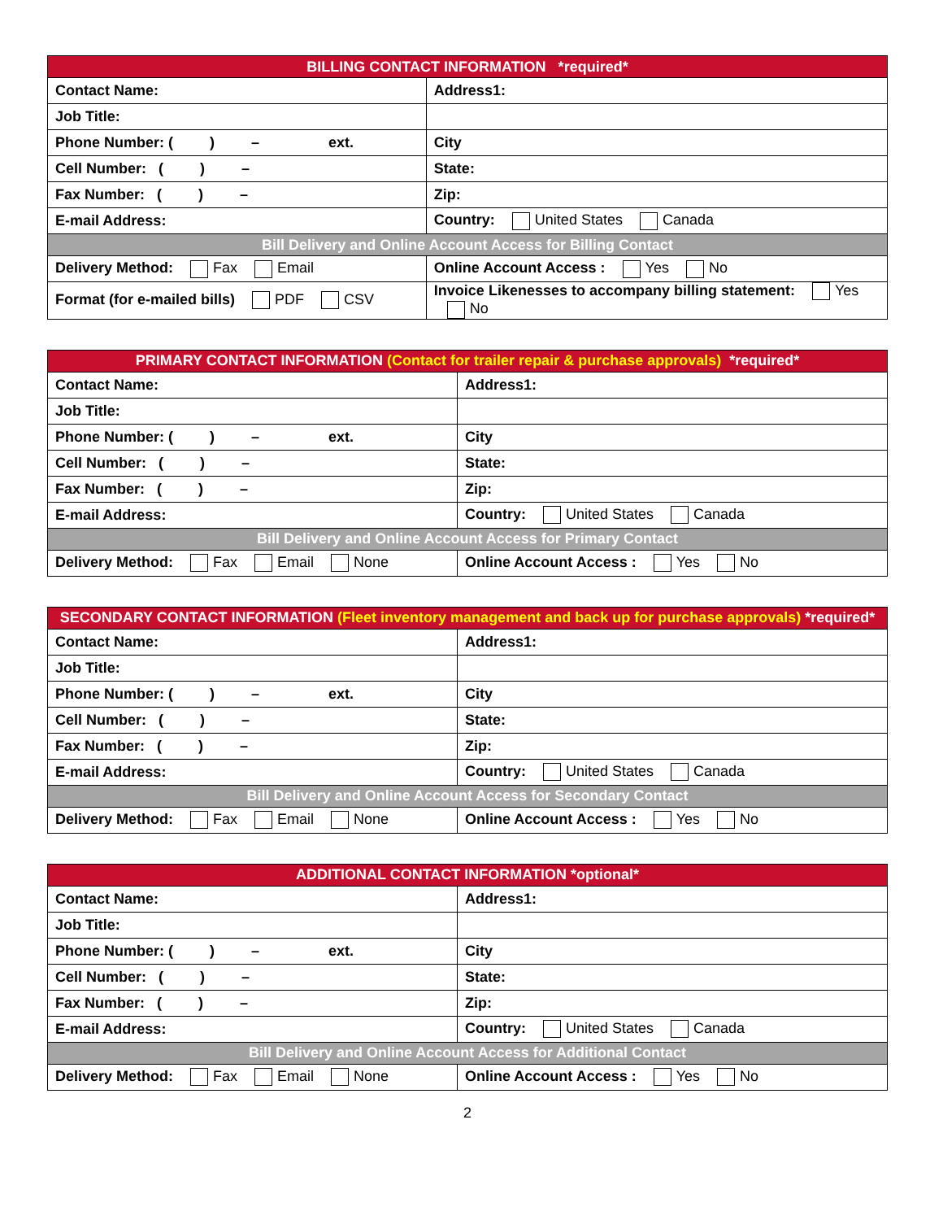| BILLING CONTACT INFORMATION *required* | | |
| --- | --- | --- |
| Contact Name: | | Address1: |
| Job Title: | | |
| Phone Number: ( ) – ext. | | City |
| Cell Number: ( ) – | | State: |
| Fax Number: ( ) – | | Zip: |
| E-mail Address: | | Country: United States Canada |
| Bill Delivery and Online Account Access for Billing Contact | | |
| Delivery Method: Fax Email | Online Account Access : Yes No | |
| Format (for e-mailed bills) PDF CSV | Invoice Likenesses to accompany billing statement: Yes No | |
| PRIMARY CONTACT INFORMATION (Contact for trailer repair & purchase approvals) *required* | |
| --- | --- |
| Contact Name: | Address1: |
| Job Title: | |
| Phone Number: ( ) – ext. | City |
| Cell Number: ( ) – | State: |
| Fax Number: ( ) – | Zip: |
| E-mail Address: | Country: United States Canada |
| Bill Delivery and Online Account Access for Primary Contact | |
| Delivery Method: Fax Email None | Online Account Access : Yes No |
| SECONDARY CONTACT INFORMATION (Fleet inventory management and back up for purchase approvals) *required* | |
| --- | --- |
| Contact Name: | Address1: |
| Job Title: | |
| Phone Number: ( ) – ext. | City |
| Cell Number: ( ) – | State: |
| Fax Number: ( ) – | Zip: |
| E-mail Address: | Country: United States Canada |
| Bill Delivery and Online Account Access for Secondary Contact | |
| Delivery Method: Fax Email None | Online Account Access : Yes No |
| ADDITIONAL CONTACT INFORMATION *optional* | |
| --- | --- |
| Contact Name: | Address1: |
| Job Title: | |
| Phone Number: ( ) – ext. | City |
| Cell Number: ( ) – | State: |
| Fax Number: ( ) – | Zip: |
| E-mail Address: | Country: United States Canada |
| Bill Delivery and Online Account Access for Additional Contact | |
| Delivery Method: Fax Email None | Online Account Access : Yes No |
2